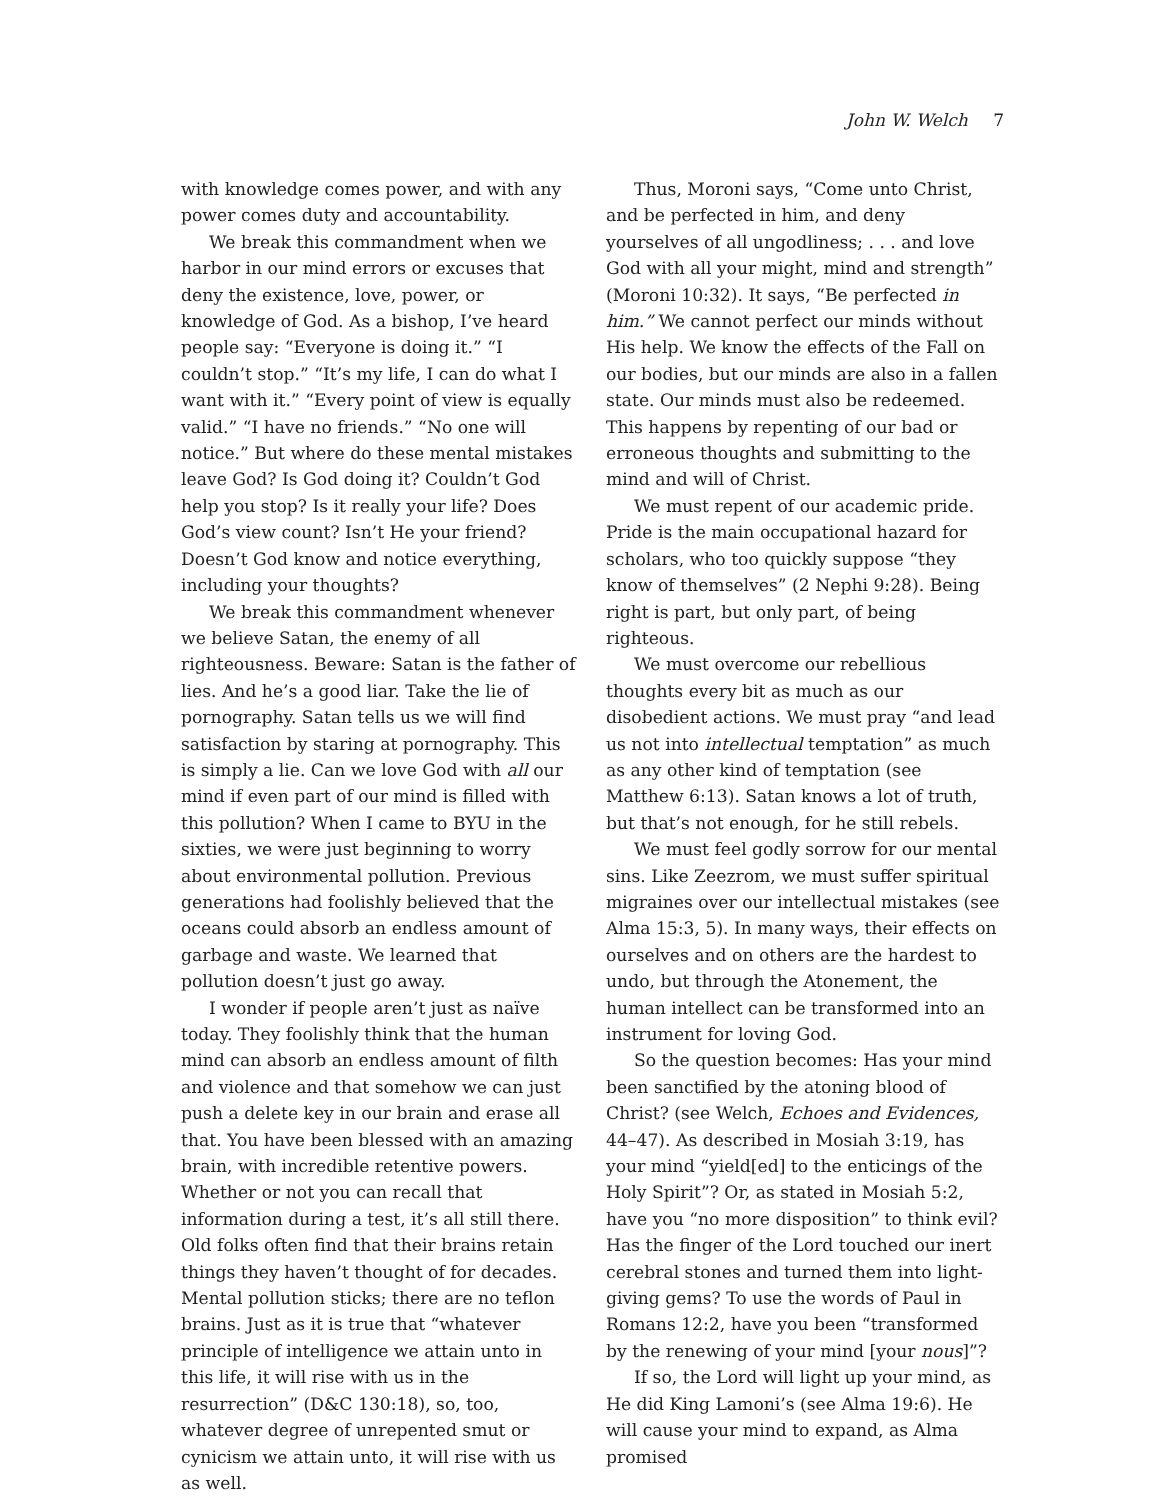John W. Welch 7
with knowledge comes power, and with any power comes duty and accountability.
We break this commandment when we harbor in our mind errors or excuses that deny the existence, love, power, or knowledge of God. As a bishop, I’ve heard people say: “Everyone is doing it.” “I couldn’t stop.” “It’s my life, I can do what I want with it.” “Every point of view is equally valid.” “I have no friends.” “No one will notice.” But where do these mental mistakes leave God? Is God doing it? Couldn’t God help you stop? Is it really your life? Does God’s view count? Isn’t He your friend? Doesn’t God know and notice everything, including your thoughts?
We break this commandment whenever we believe Satan, the enemy of all righteousness. Beware: Satan is the father of lies. And he’s a good liar. Take the lie of pornography. Satan tells us we will find satisfaction by staring at pornography. This is simply a lie. Can we love God with all our mind if even part of our mind is filled with this pollution? When I came to BYU in the sixties, we were just beginning to worry about environmental pollution. Previous generations had foolishly believed that the oceans could absorb an endless amount of garbage and waste. We learned that pollution doesn’t just go away.
I wonder if people aren’t just as naïve today. They foolishly think that the human mind can absorb an endless amount of filth and violence and that somehow we can just push a delete key in our brain and erase all that. You have been blessed with an amazing brain, with incredible retentive powers. Whether or not you can recall that information during a test, it’s all still there. Old folks often find that their brains retain things they haven’t thought of for decades. Mental pollution sticks; there are no teflon brains. Just as it is true that “whatever principle of intelligence we attain unto in this life, it will rise with us in the resurrection” (D&C 130:18), so, too, whatever degree of unrepented smut or cynicism we attain unto, it will rise with us as well.
Thus, Moroni says, “Come unto Christ, and be perfected in him, and deny yourselves of all ungodliness; . . . and love God with all your might, mind and strength” (Moroni 10:32). It says, “Be perfected in him.” We cannot perfect our minds without His help. We know the effects of the Fall on our bodies, but our minds are also in a fallen state. Our minds must also be redeemed. This happens by repenting of our bad or erroneous thoughts and submitting to the mind and will of Christ.
We must repent of our academic pride. Pride is the main occupational hazard for scholars, who too quickly suppose “they know of themselves” (2 Nephi 9:28). Being right is part, but only part, of being righteous.
We must overcome our rebellious thoughts every bit as much as our disobedient actions. We must pray “and lead us not into intellectual temptation” as much as any other kind of temptation (see Matthew 6:13). Satan knows a lot of truth, but that’s not enough, for he still rebels.
We must feel godly sorrow for our mental sins. Like Zeezrom, we must suffer spiritual migraines over our intellectual mistakes (see Alma 15:3, 5). In many ways, their effects on ourselves and on others are the hardest to undo, but through the Atonement, the human intellect can be transformed into an instrument for loving God.
So the question becomes: Has your mind been sanctified by the atoning blood of Christ? (see Welch, Echoes and Evidences, 44–47). As described in Mosiah 3:19, has your mind “yield[ed] to the enticings of the Holy Spirit”? Or, as stated in Mosiah 5:2, have you “no more disposition” to think evil? Has the finger of the Lord touched our inert cerebral stones and turned them into light-giving gems? To use the words of Paul in Romans 12:2, have you been “transformed by the renewing of your mind [your nous]”?
If so, the Lord will light up your mind, as He did King Lamoni’s (see Alma 19:6). He will cause your mind to expand, as Alma promised